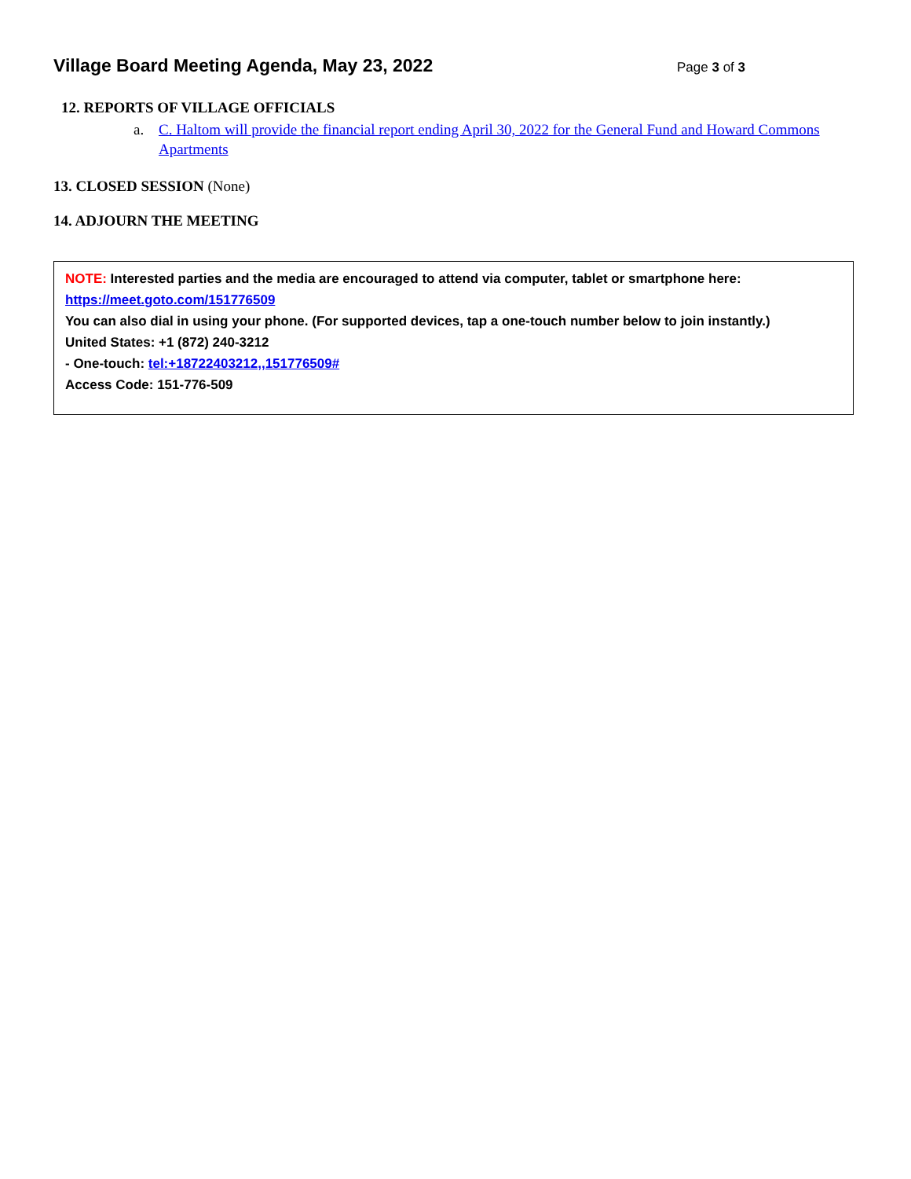Village Board Meeting Agenda, May 23, 2022
Page 3 of 3
12. REPORTS OF VILLAGE OFFICIALS
a. C. Haltom will provide the financial report ending April 30, 2022 for the General Fund and Howard Commons Apartments
13. CLOSED SESSION (None)
14. ADJOURN THE MEETING
NOTE: Interested parties and the media are encouraged to attend via computer, tablet or smartphone here:
https://meet.goto.com/151776509
You can also dial in using your phone. (For supported devices, tap a one-touch number below to join instantly.)
United States: +1 (872) 240-3212
- One-touch: tel:+18722403212,,151776509#
Access Code: 151-776-509